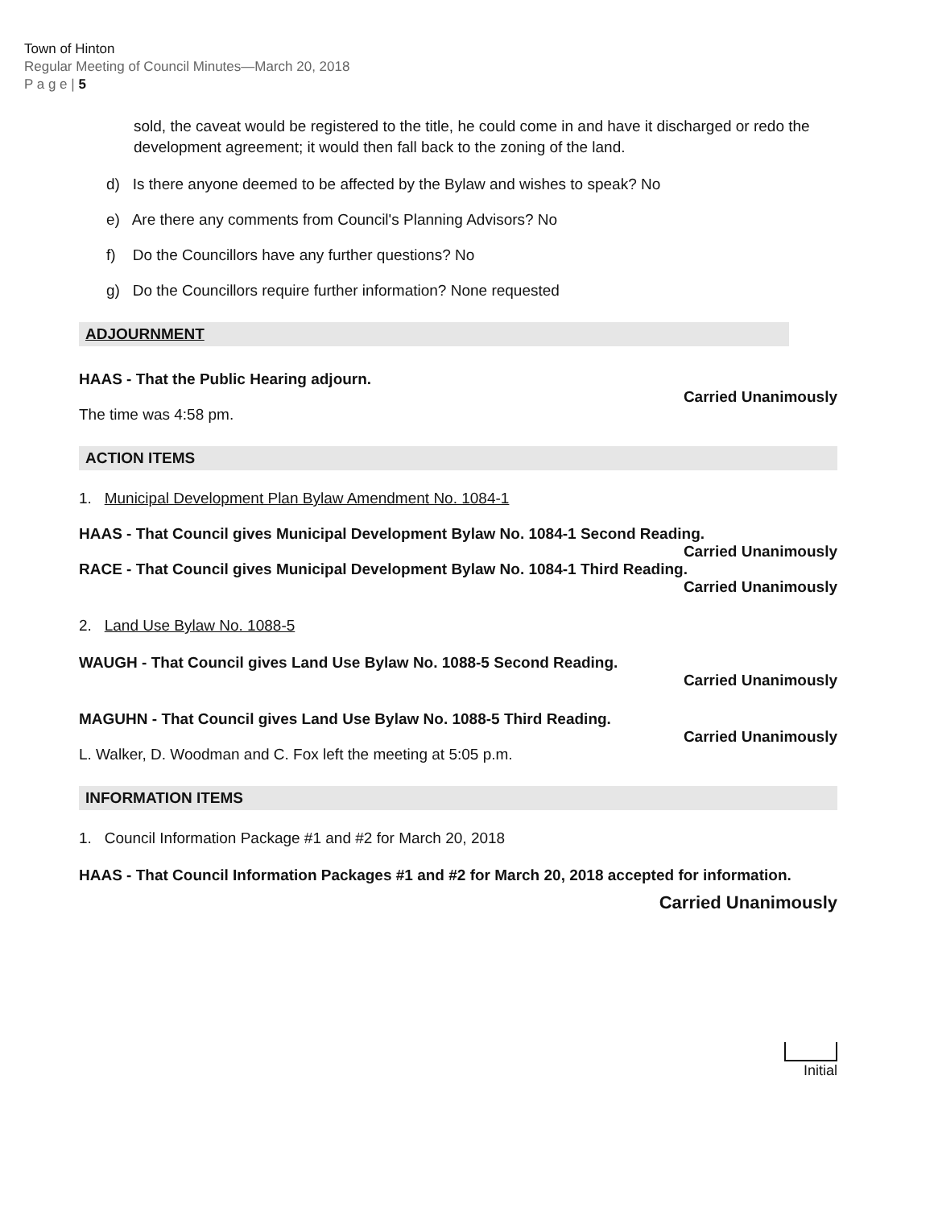Town of Hinton
Regular Meeting of Council Minutes—March 20, 2018
P a g e | 5
sold, the caveat would be registered to the title, he could come in and have it discharged or redo the development agreement; it would then fall back to the zoning of the land.
d) Is there anyone deemed to be affected by the Bylaw and wishes to speak? No
e) Are there any comments from Council's Planning Advisors? No
f) Do the Councillors have any further questions? No
g) Do the Councillors require further information? None requested
ADJOURNMENT
HAAS - That the Public Hearing adjourn.
Carried Unanimously
The time was 4:58 pm.
ACTION ITEMS
1. Municipal Development Plan Bylaw Amendment No. 1084-1
HAAS - That Council gives Municipal Development Bylaw No. 1084-1 Second Reading.
Carried Unanimously
RACE - That Council gives Municipal Development Bylaw No. 1084-1 Third Reading.
Carried Unanimously
2. Land Use Bylaw No. 1088-5
WAUGH - That Council gives Land Use Bylaw No. 1088-5 Second Reading.
Carried Unanimously
MAGUHN - That Council gives Land Use Bylaw No. 1088-5 Third Reading.
Carried Unanimously
L. Walker, D. Woodman and C. Fox left the meeting at 5:05 p.m.
INFORMATION ITEMS
1. Council Information Package #1 and #2 for March 20, 2018
HAAS - That Council Information Packages #1 and #2 for March 20, 2018 accepted for information.
Carried Unanimously
Initial